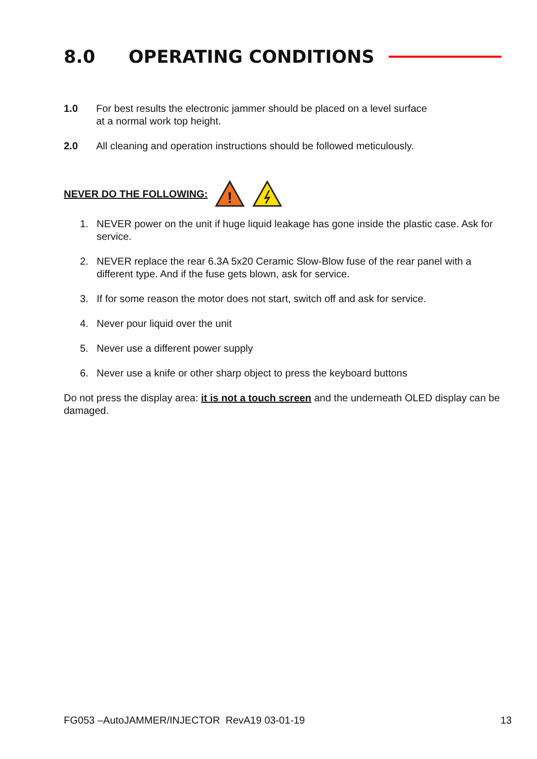8.0 OPERATING CONDITIONS
1.0 For best results the electronic jammer should be placed on a level surface
at a normal work top height.
2.0 All cleaning and operation instructions should be followed meticulously.
NEVER DO THE FOLLOWING:
!
1. NEVER power on the unit if huge liquid leakage has gone inside the plastic case. Ask for service.
2. NEVER replace the rear 6.3A 5x20 Ceramic Slow-Blow fuse of the rear panel with a different type. And if the fuse gets blown, ask for service.
3. If for some reason the motor does not start, switch off and ask for service.
4. Never pour liquid over the unit
5. Never use a different power supply
6. Never use a knife or other sharp object to press the keyboard buttons
Do not press the display area: it is not a touch screen and the underneath OLED display can be damaged.
FG053 –AutoJAMMER/INJECTOR RevA19 03-01-19 13